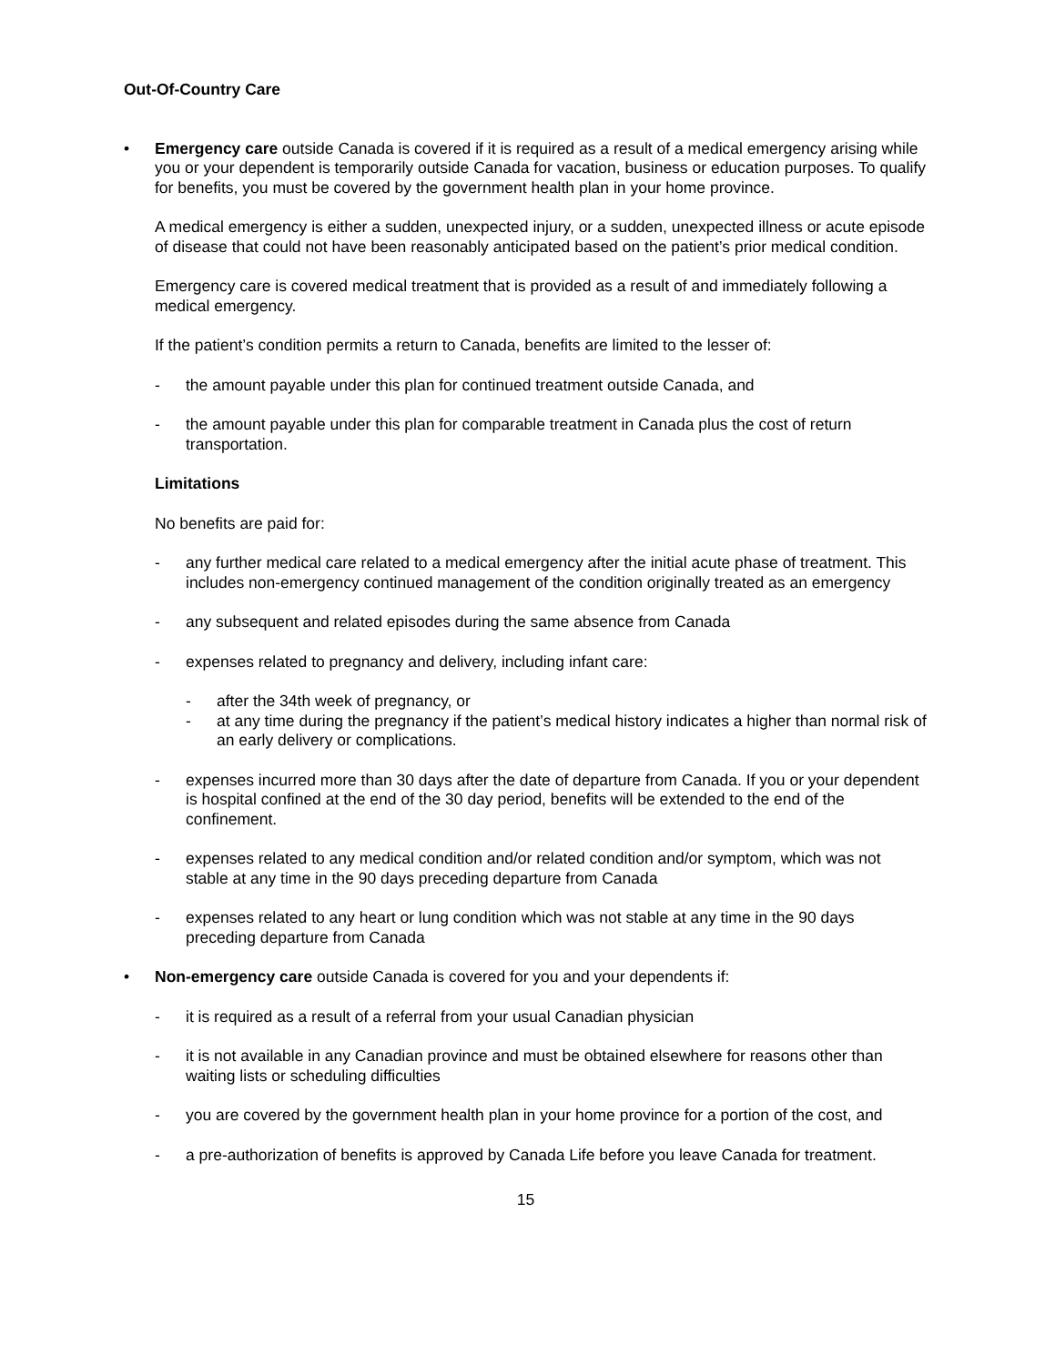Out-Of-Country Care
• Emergency care outside Canada is covered if it is required as a result of a medical emergency arising while you or your dependent is temporarily outside Canada for vacation, business or education purposes. To qualify for benefits, you must be covered by the government health plan in your home province.
A medical emergency is either a sudden, unexpected injury, or a sudden, unexpected illness or acute episode of disease that could not have been reasonably anticipated based on the patient’s prior medical condition.
Emergency care is covered medical treatment that is provided as a result of and immediately following a medical emergency.
If the patient’s condition permits a return to Canada, benefits are limited to the lesser of:
- the amount payable under this plan for continued treatment outside Canada, and
- the amount payable under this plan for comparable treatment in Canada plus the cost of return transportation.
Limitations
No benefits are paid for:
- any further medical care related to a medical emergency after the initial acute phase of treatment. This includes non-emergency continued management of the condition originally treated as an emergency
- any subsequent and related episodes during the same absence from Canada
- expenses related to pregnancy and delivery, including infant care:
- after the 34th week of pregnancy, or
- at any time during the pregnancy if the patient’s medical history indicates a higher than normal risk of an early delivery or complications.
- expenses incurred more than 30 days after the date of departure from Canada. If you or your dependent is hospital confined at the end of the 30 day period, benefits will be extended to the end of the confinement.
- expenses related to any medical condition and/or related condition and/or symptom, which was not stable at any time in the 90 days preceding departure from Canada
- expenses related to any heart or lung condition which was not stable at any time in the 90 days preceding departure from Canada
• Non-emergency care outside Canada is covered for you and your dependents if:
- it is required as a result of a referral from your usual Canadian physician
- it is not available in any Canadian province and must be obtained elsewhere for reasons other than waiting lists or scheduling difficulties
- you are covered by the government health plan in your home province for a portion of the cost, and
- a pre-authorization of benefits is approved by Canada Life before you leave Canada for treatment.
15